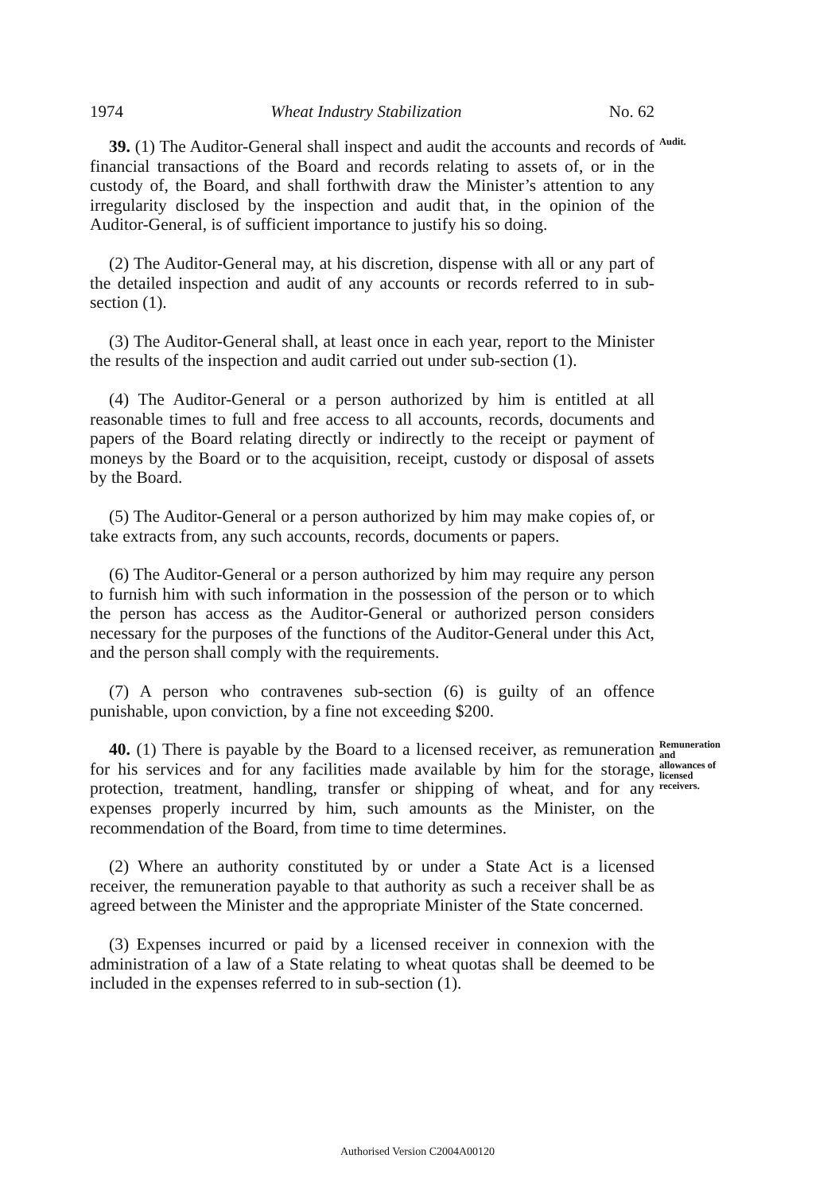1974 Wheat Industry Stabilization No. 62
39. (1) The Auditor-General shall inspect and audit the accounts and records of financial transactions of the Board and records relating to assets of, or in the custody of, the Board, and shall forthwith draw the Minister’s attention to any irregularity disclosed by the inspection and audit that, in the opinion of the Auditor-General, is of sufficient importance to justify his so doing.
Audit.
(2) The Auditor-General may, at his discretion, dispense with all or any part of the detailed inspection and audit of any accounts or records referred to in sub-section (1).
(3) The Auditor-General shall, at least once in each year, report to the Minister the results of the inspection and audit carried out under sub-section (1).
(4) The Auditor-General or a person authorized by him is entitled at all reasonable times to full and free access to all accounts, records, documents and papers of the Board relating directly or indirectly to the receipt or payment of moneys by the Board or to the acquisition, receipt, custody or disposal of assets by the Board.
(5) The Auditor-General or a person authorized by him may make copies of, or take extracts from, any such accounts, records, documents or papers.
(6) The Auditor-General or a person authorized by him may require any person to furnish him with such information in the possession of the person or to which the person has access as the Auditor-General or authorized person considers necessary for the purposes of the functions of the Auditor-General under this Act, and the person shall comply with the requirements.
(7) A person who contravenes sub-section (6) is guilty of an offence punishable, upon conviction, by a fine not exceeding $200.
40. (1) There is payable by the Board to a licensed receiver, as remuneration for his services and for any facilities made available by him for the storage, protection, treatment, handling, transfer or shipping of wheat, and for any expenses properly incurred by him, such amounts as the Minister, on the recommendation of the Board, from time to time determines.
Remuneration and allowances of licensed receivers.
(2) Where an authority constituted by or under a State Act is a licensed receiver, the remuneration payable to that authority as such a receiver shall be as agreed between the Minister and the appropriate Minister of the State concerned.
(3) Expenses incurred or paid by a licensed receiver in connexion with the administration of a law of a State relating to wheat quotas shall be deemed to be included in the expenses referred to in sub-section (1).
Authorised Version C2004A00120